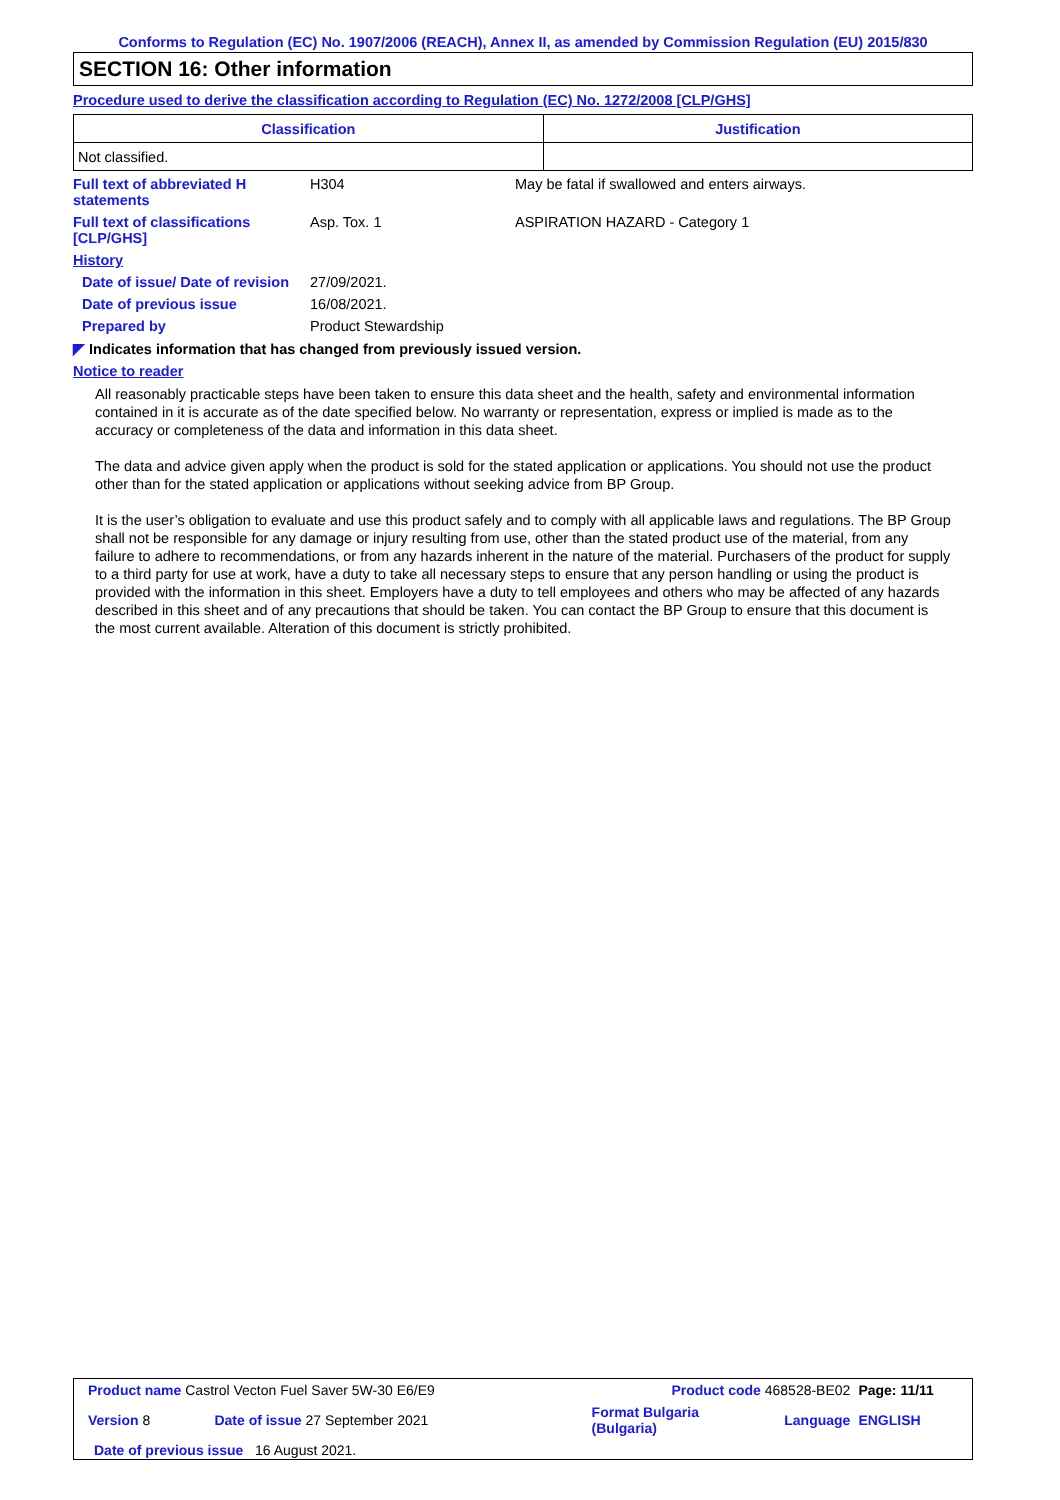Conforms to Regulation (EC) No. 1907/2006 (REACH), Annex II, as amended by Commission Regulation (EU) 2015/830
SECTION 16: Other information
Procedure used to derive the classification according to Regulation (EC) No. 1272/2008 [CLP/GHS]
| Classification | Justification |
| --- | --- |
| Not classified. | |
| Full text of abbreviated H statements | H304 | May be fatal if swallowed and enters airways. |
| Full text of classifications [CLP/GHS] | Asp. Tox. 1 | ASPIRATION HAZARD - Category 1 |
| History | | |
| Date of issue/ Date of revision | 27/09/2021. | |
| Date of previous issue | 16/08/2021. | |
| Prepared by | Product Stewardship | |
◤ Indicates information that has changed from previously issued version.
Notice to reader
All reasonably practicable steps have been taken to ensure this data sheet and the health, safety and environmental information contained in it is accurate as of the date specified below. No warranty or representation, express or implied is made as to the accuracy or completeness of the data and information in this data sheet.
The data and advice given apply when the product is sold for the stated application or applications. You should not use the product other than for the stated application or applications without seeking advice from BP Group.
It is the user’s obligation to evaluate and use this product safely and to comply with all applicable laws and regulations. The BP Group shall not be responsible for any damage or injury resulting from use, other than the stated product use of the material, from any failure to adhere to recommendations, or from any hazards inherent in the nature of the material. Purchasers of the product for supply to a third party for use at work, have a duty to take all necessary steps to ensure that any person handling or using the product is provided with the information in this sheet. Employers have a duty to tell employees and others who may be affected of any hazards described in this sheet and of any precautions that should be taken. You can contact the BP Group to ensure that this document is the most current available. Alteration of this document is strictly prohibited.
| Product name Castrol Vecton Fuel Saver 5W-30 E6/E9 | | Product code 468528-BE02 | | Page: 11/11 |
| Version 8 | Date of issue 27 September 2021 | Format Bulgaria (Bulgaria) | Language | ENGLISH |
| Date of previous issue 16 August 2021. | | | | |